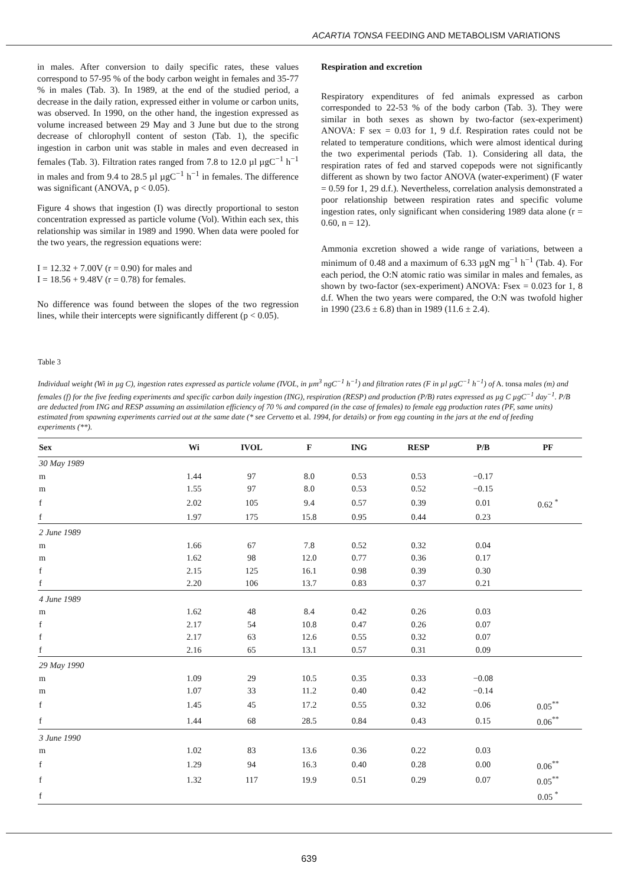ACARTIA TONSA FEEDING AND METABOLISM VARIATIONS
in males. After conversion to daily specific rates, these values correspond to 57-95 % of the body carbon weight in females and 35-77 % in males (Tab. 3). In 1989, at the end of the studied period, a decrease in the daily ration, expressed either in volume or carbon units, was observed. In 1990, on the other hand, the ingestion expressed as volume increased between 29 May and 3 June but due to the strong decrease of chlorophyll content of seston (Tab. 1), the specific ingestion in carbon unit was stable in males and even decreased in females (Tab. 3). Filtration rates ranged from 7.8 to 12.0 µl µgC<sup>−1</sup> h<sup>−1</sup> in males and from 9.4 to 28.5 µl µgC<sup>−1</sup> h<sup>−1</sup> in females. The difference was significant (ANOVA, p < 0.05).
Figure 4 shows that ingestion (I) was directly proportional to seston concentration expressed as particle volume (Vol). Within each sex, this relationship was similar in 1989 and 1990. When data were pooled for the two years, the regression equations were:
I = 12.32 + 7.00V (r = 0.90) for males and
I = 18.56 + 9.48V (r = 0.78) for females.
No difference was found between the slopes of the two regression lines, while their intercepts were significantly different (p < 0.05).
Respiration and excretion
Respiratory expenditures of fed animals expressed as carbon corresponded to 22-53 % of the body carbon (Tab. 3). They were similar in both sexes as shown by two-factor (sex-experiment) ANOVA: F sex = 0.03 for 1, 9 d.f. Respiration rates could not be related to temperature conditions, which were almost identical during the two experimental periods (Tab. 1). Considering all data, the respiration rates of fed and starved copepods were not significantly different as shown by two factor ANOVA (water-experiment) (F water = 0.59 for 1, 29 d.f.). Nevertheless, correlation analysis demonstrated a poor relationship between respiration rates and specific volume ingestion rates, only significant when considering 1989 data alone (r = 0.60, n = 12).
Ammonia excretion showed a wide range of variations, between a minimum of 0.48 and a maximum of 6.33 µgN mg<sup>−1</sup> h<sup>−1</sup> (Tab. 4). For each period, the O:N atomic ratio was similar in males and females, as shown by two-factor (sex-experiment) ANOVA: Fsex = 0.023 for 1, 8 d.f. When the two years were compared, the O:N was twofold higher in 1990 (23.6 ± 6.8) than in 1989 (11.6 ± 2.4).
Table 3
Individual weight (Wi in µg C), ingestion rates expressed as particle volume (IVOL, in µm<sup>3</sup> ngC<sup>−1</sup> h<sup>−1</sup>) and filtration rates (F in µl µgC<sup>−1</sup> h<sup>−1</sup>) of A. tonsa males (m) and females (f) for the five feeding experiments and specific carbon daily ingestion (ING), respiration (RESP) and production (P/B) rates expressed as µg C µgC<sup>−1</sup> day<sup>−1</sup>. P/B are deducted from ING and RESP assuming an assimilation efficiency of 70 % and compared (in the case of females) to female egg production rates (PF, same units) estimated from spawning experiments carried out at the same date (* see Cervetto et al. 1994, for details) or from egg counting in the jars at the end of feeding experiments (**).
| Sex | Wi | IVOL | F | ING | RESP | P/B | PF |
| --- | --- | --- | --- | --- | --- | --- | --- |
| 30 May 1989 | | | | | | | |
| m | 1.44 | 97 | 8.0 | 0.53 | 0.53 | −0.17 | |
| m | 1.55 | 97 | 8.0 | 0.53 | 0.52 | −0.15 | |
| f | 2.02 | 105 | 9.4 | 0.57 | 0.39 | 0.01 | 0.62 <sup>*</sup> |
| f | 1.97 | 175 | 15.8 | 0.95 | 0.44 | 0.23 | |
| 2 June 1989 | | | | | | | |
| m | 1.66 | 67 | 7.8 | 0.52 | 0.32 | 0.04 | |
| m | 1.62 | 98 | 12.0 | 0.77 | 0.36 | 0.17 | |
| f | 2.15 | 125 | 16.1 | 0.98 | 0.39 | 0.30 | |
| f | 2.20 | 106 | 13.7 | 0.83 | 0.37 | 0.21 | |
| 4 June 1989 | | | | | | | |
| m | 1.62 | 48 | 8.4 | 0.42 | 0.26 | 0.03 | |
| f | 2.17 | 54 | 10.8 | 0.47 | 0.26 | 0.07 | |
| f | 2.17 | 63 | 12.6 | 0.55 | 0.32 | 0.07 | |
| f | 2.16 | 65 | 13.1 | 0.57 | 0.31 | 0.09 | |
| 29 May 1990 | | | | | | | |
| m | 1.09 | 29 | 10.5 | 0.35 | 0.33 | −0.08 | |
| m | 1.07 | 33 | 11.2 | 0.40 | 0.42 | −0.14 | |
| f | 1.45 | 45 | 17.2 | 0.55 | 0.32 | 0.06 | 0.05<sup>**</sup> |
| f | 1.44 | 68 | 28.5 | 0.84 | 0.43 | 0.15 | 0.06<sup>**</sup> |
| 3 June 1990 | | | | | | | |
| m | 1.02 | 83 | 13.6 | 0.36 | 0.22 | 0.03 | |
| f | 1.29 | 94 | 16.3 | 0.40 | 0.28 | 0.00 | 0.06<sup>**</sup> |
| f | 1.32 | 117 | 19.9 | 0.51 | 0.29 | 0.07 | 0.05<sup>**</sup> |
| f | | | | | | | 0.05 <sup>*</sup> |
639